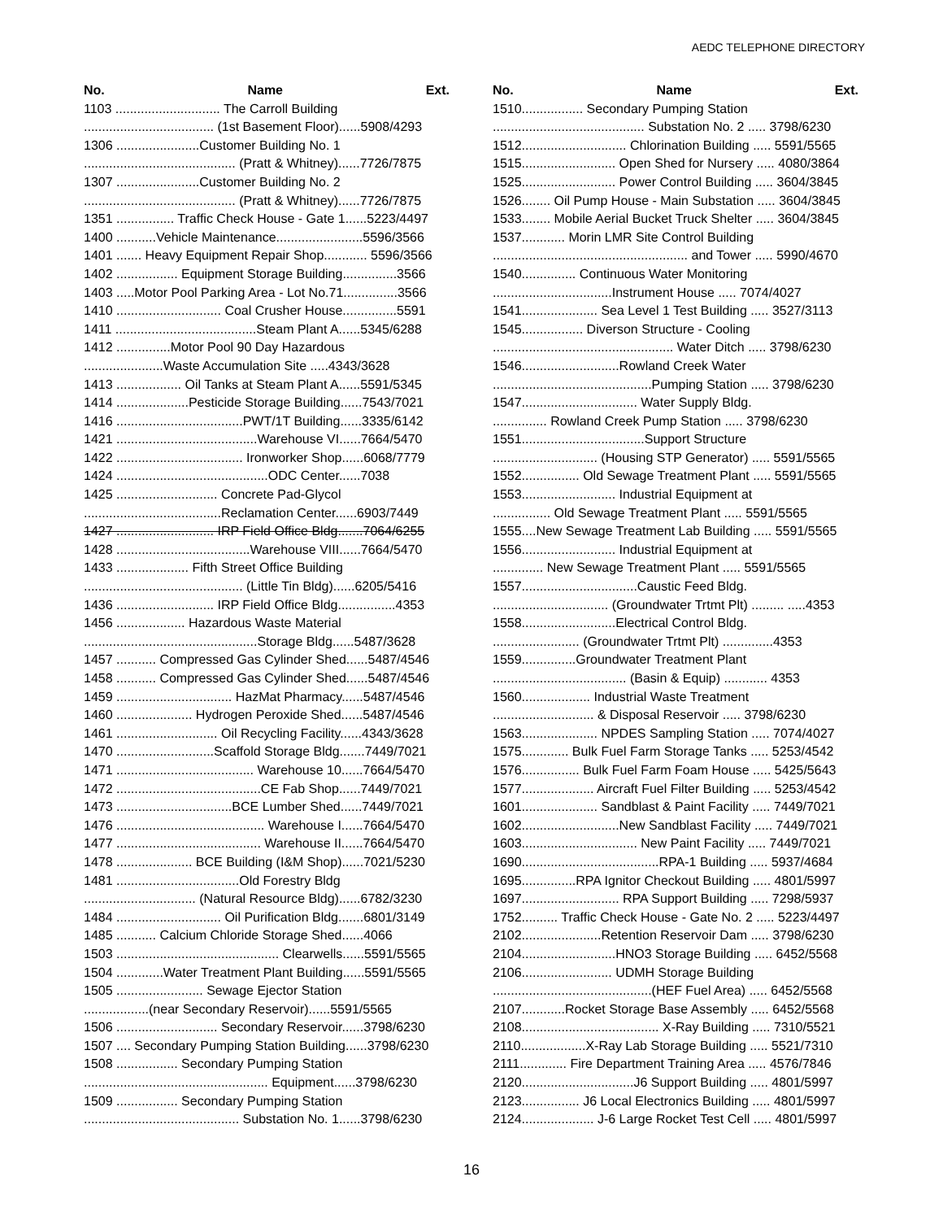AEDC TELEPHONE DIRECTORY
No. Name Ext.
1103 ............................. The Carroll Building
.................................... (1st Basement Floor)......5908/4293
1306 .......................Customer Building No. 1
.......................................... (Pratt & Whitney)......7726/7875
1307 .......................Customer Building No. 2
.......................................... (Pratt & Whitney)......7726/7875
1351 ................ Traffic Check House - Gate 1......5223/4497
1400 ...........Vehicle Maintenance........................5596/3566
1401 ....... Heavy Equipment Repair Shop............ 5596/3566
1402 ................. Equipment Storage Building...............3566
1403 .....Motor Pool Parking Area - Lot No.71...............3566
1410 ............................. Coal Crusher House...............5591
1411 .......................................Steam Plant A......5345/6288
1412 ...............Motor Pool 90 Day Hazardous
......................Waste Accumulation Site .....4343/3628
1413 .................. Oil Tanks at Steam Plant A......5591/5345
1414 ....................Pesticide Storage Building......7543/7021
1416 ...................................PWT/1T Building......3335/6142
1421 .......................................Warehouse VI......7664/5470
1422 ................................... Ironworker Shop......6068/7779
1424 ..........................................ODC Center......7038
1425 ............................ Concrete Pad-Glycol
......................................Reclamation Center......6903/7449
1427 ........................... IRP Field Office Bldg.......7064/6255
1428 .....................................Warehouse VIII......7664/5470
1433 .................... Fifth Street Office Building
............................................ (Little Tin Bldg)......6205/5416
1436 ........................... IRP Field Office Bldg................4353
1456 ................... Hazardous Waste Material
................................................Storage Bldg......5487/3628
1457 ........... Compressed Gas Cylinder Shed......5487/4546
1458 ........... Compressed Gas Cylinder Shed......5487/4546
1459 ................................ HazMat Pharmacy......5487/4546
1460 ..................... Hydrogen Peroxide Shed......5487/4546
1461 ............................ Oil Recycling Facility......4343/3628
1470 ...........................Scaffold Storage Bldg.......7449/7021
1471 ...................................... Warehouse 10......7664/5470
1472 ........................................CE Fab Shop......7449/7021
1473 ................................BCE Lumber Shed......7449/7021
1476 ......................................... Warehouse I......7664/5470
1477 ........................................ Warehouse II......7664/5470
1478 ..................... BCE Building (I&M Shop)......7021/5230
1481 ..................................Old Forestry Bldg
............................... (Natural Resource Bldg)......6782/3230
1484 ............................. Oil Purification Bldg.......6801/3149
1485 ........... Calcium Chloride Storage Shed......4066
1503 ............................................. Clearwells......5591/5565
1504 .............Water Treatment Plant Building......5591/5565
1505 ........................ Sewage Ejector Station
..................(near Secondary Reservoir)......5591/5565
1506 ............................ Secondary Reservoir......3798/6230
1507 .... Secondary Pumping Station Building......3798/6230
1508 ................. Secondary Pumping Station
................................................... Equipment......3798/6230
1509 ................. Secondary Pumping Station
........................................... Substation No. 1......3798/6230
No. Name Ext.
1510................. Secondary Pumping Station
.......................................... Substation No. 2 ..... 3798/6230
1512............................. Chlorination Building ..... 5591/5565
1515.......................... Open Shed for Nursery ..... 4080/3864
1525.......................... Power Control Building ..... 3604/3845
1526........ Oil Pump House - Main Substation ..... 3604/3845
1533........ Mobile Aerial Bucket Truck Shelter ..... 3604/3845
1537............ Morin LMR Site Control Building
...................................................... and Tower ..... 5990/4670
1540............... Continuous Water Monitoring
.................................Instrument House ..... 7074/4027
1541..................... Sea Level 1 Test Building ..... 3527/3113
1545................. Diverson Structure - Cooling
.................................................. Water Ditch ..... 3798/6230
1546...........................Rowland Creek Water
............................................Pumping Station ..... 3798/6230
1547................................ Water Supply Bldg.
............... Rowland Creek Pump Station ..... 3798/6230
1551..................................Support Structure
............................. (Housing STP Generator) ..... 5591/5565
1552................ Old Sewage Treatment Plant ..... 5591/5565
1553.......................... Industrial Equipment at
................ Old Sewage Treatment Plant ..... 5591/5565
1555....New Sewage Treatment Lab Building ..... 5591/5565
1556.......................... Industrial Equipment at
.............. New Sewage Treatment Plant ..... 5591/5565
1557................................Caustic Feed Bldg.
................................ (Groundwater Trtmt Plt) ......... .....4353
1558..........................Electrical Control Bldg.
........................ (Groundwater Trtmt Plt) ..............4353
1559...............Groundwater Treatment Plant
..................................... (Basin & Equip) ............ 4353
1560................... Industrial Waste Treatment
............................ & Disposal Reservoir ..... 3798/6230
1563..................... NPDES Sampling Station ..... 7074/4027
1575............. Bulk Fuel Farm Storage Tanks ..... 5253/4542
1576................ Bulk Fuel Farm Foam House ..... 5425/5643
1577.................... Aircraft Fuel Filter Building ..... 5253/4542
1601..................... Sandblast & Paint Facility ..... 7449/7021
1602...........................New Sandblast Facility ..... 7449/7021
1603................................ New Paint Facility ..... 7449/7021
1690......................................RPA-1 Building ..... 5937/4684
1695...............RPA Ignitor Checkout Building ..... 4801/5997
1697........................... RPA Support Building ..... 7298/5937
1752.......... Traffic Check House - Gate No. 2 ..... 5223/4497
2102......................Retention Reservoir Dam ..... 3798/6230
2104..........................HNO3 Storage Building ..... 6452/5568
2106......................... UDMH Storage Building
............................................(HEF Fuel Area) ..... 6452/5568
2107............Rocket Storage Base Assembly ..... 6452/5568
2108...................................... X-Ray Building ..... 7310/5521
2110..................X-Ray Lab Storage Building ..... 5521/7310
2111............. Fire Department Training Area ..... 4576/7846
2120...............................J6 Support Building ..... 4801/5997
2123................ J6 Local Electronics Building ..... 4801/5997
2124.................... J-6 Large Rocket Test Cell ..... 4801/5997
16